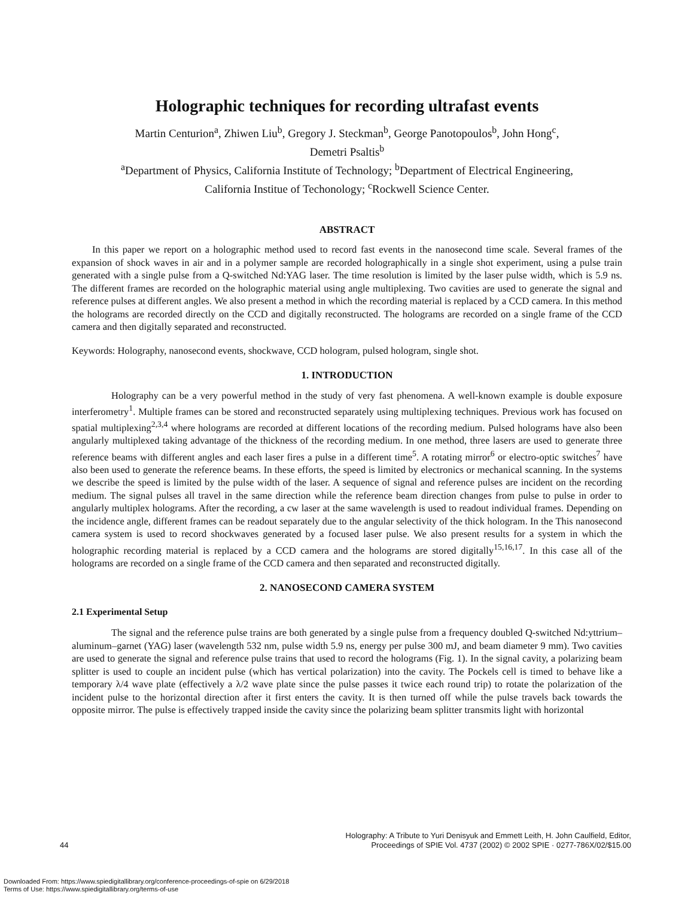Holographic techniques for recording ultrafast events
Martin Centurion<sup>a</sup>, Zhiwen Liu<sup>b</sup>, Gregory J. Steckman<sup>b</sup>, George Panotopoulos<sup>b</sup>, John Hong<sup>c</sup>,
Demetri Psaltis<sup>b</sup>
<sup>a</sup> Department of Physics, California Institute of Technology; <sup>b</sup>Department of Electrical Engineering,
California Institue of Techonology; <sup>c</sup>Rockwell Science Center.
ABSTRACT
In this paper we report on a holographic method used to record fast events in the nanosecond time scale. Several frames of the expansion of shock waves in air and in a polymer sample are recorded holographically in a single shot experiment, using a pulse train generated with a single pulse from a Q-switched Nd:YAG laser. The time resolution is limited by the laser pulse width, which is 5.9 ns. The different frames are recorded on the holographic material using angle multiplexing. Two cavities are used to generate the signal and reference pulses at different angles. We also present a method in which the recording material is replaced by a CCD camera. In this method the holograms are recorded directly on the CCD and digitally reconstructed. The holograms are recorded on a single frame of the CCD camera and then digitally separated and reconstructed.
Keywords: Holography, nanosecond events, shockwave, CCD hologram, pulsed hologram, single shot.
1. INTRODUCTION
Holography can be a very powerful method in the study of very fast phenomena. A well-known example is double exposure interferometry<sup>1</sup>. Multiple frames can be stored and reconstructed separately using multiplexing techniques. Previous work has focused on spatial multiplexing<sup>2,3,4</sup> where holograms are recorded at different locations of the recording medium. Pulsed holograms have also been angularly multiplexed taking advantage of the thickness of the recording medium. In one method, three lasers are used to generate three reference beams with different angles and each laser fires a pulse in a different time<sup>5</sup>. A rotating mirror<sup>6</sup> or electro-optic switches<sup>7</sup> have also been used to generate the reference beams. In these efforts, the speed is limited by electronics or mechanical scanning. In the systems we describe the speed is limited by the pulse width of the laser. A sequence of signal and reference pulses are incident on the recording medium. The signal pulses all travel in the same direction while the reference beam direction changes from pulse to pulse in order to angularly multiplex holograms. After the recording, a cw laser at the same wavelength is used to readout individual frames. Depending on the incidence angle, different frames can be readout separately due to the angular selectivity of the thick hologram. In the This nanosecond camera system is used to record shockwaves generated by a focused laser pulse. We also present results for a system in which the holographic recording material is replaced by a CCD camera and the holograms are stored digitally<sup>15,16,17</sup>. In this case all of the holograms are recorded on a single frame of the CCD camera and then separated and reconstructed digitally.
2. NANOSECOND CAMERA SYSTEM
2.1 Experimental Setup
The signal and the reference pulse trains are both generated by a single pulse from a frequency doubled Q-switched Nd:yttrium–aluminum–garnet (YAG) laser (wavelength 532 nm, pulse width 5.9 ns, energy per pulse 300 mJ, and beam diameter 9 mm). Two cavities are used to generate the signal and reference pulse trains that used to record the holograms (Fig. 1). In the signal cavity, a polarizing beam splitter is used to couple an incident pulse (which has vertical polarization) into the cavity. The Pockels cell is timed to behave like a temporary λ/4 wave plate (effectively a λ/2 wave plate since the pulse passes it twice each round trip) to rotate the polarization of the incident pulse to the horizontal direction after it first enters the cavity. It is then turned off while the pulse travels back towards the opposite mirror. The pulse is effectively trapped inside the cavity since the polarizing beam splitter transmits light with horizontal
Holography: A Tribute to Yuri Denisyuk and Emmett Leith, H. John Caulfield, Editor,
44 Proceedings of SPIE Vol. 4737 (2002) © 2002 SPIE · 0277-786X/02/$15.00
Downloaded From: https://www.spiedigitallibrary.org/conference-proceedings-of-spie on 6/29/2018
Terms of Use: https://www.spiedigitallibrary.org/terms-of-use